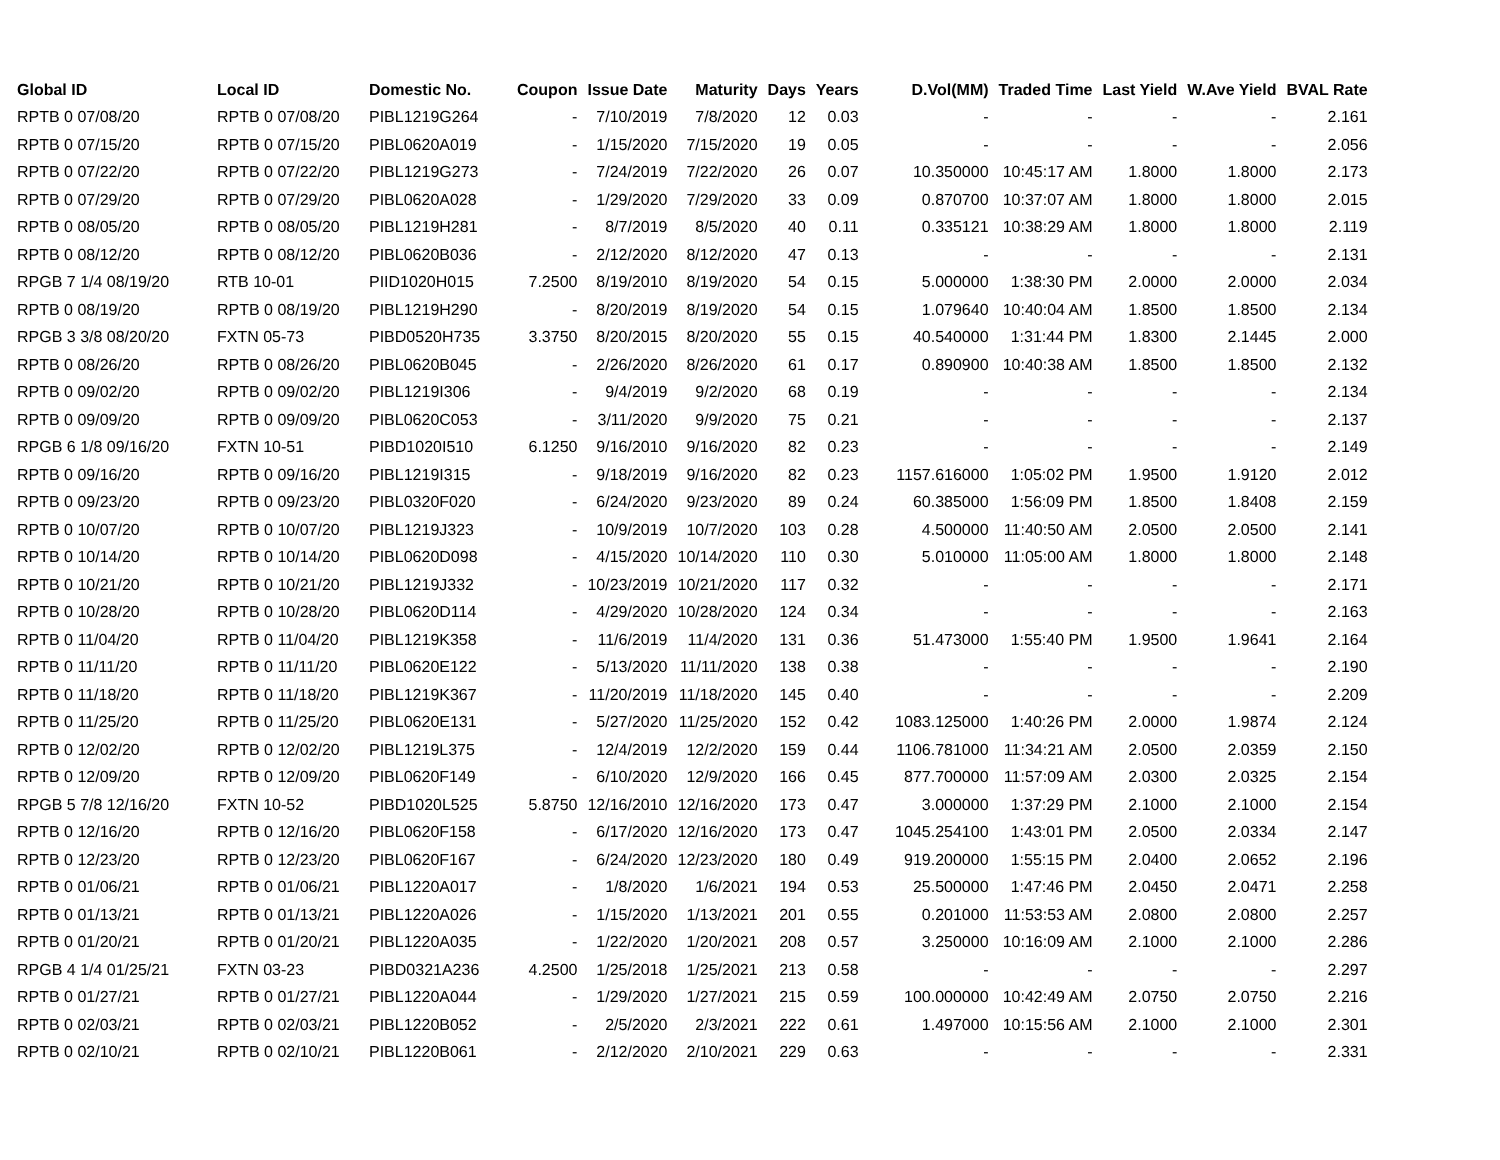| Global ID | Local ID | Domestic No. | Coupon | Issue Date | Maturity | Days | Years | D.Vol(MM) | Traded Time | Last Yield | W.Ave Yield | BVAL Rate |
| --- | --- | --- | --- | --- | --- | --- | --- | --- | --- | --- | --- | --- |
| RPTB 0 07/08/20 | RPTB 0 07/08/20 | PIBL1219G264 | - | 7/10/2019 | 7/8/2020 | 12 | 0.03 | - | - | - | - | 2.161 |
| RPTB 0 07/15/20 | RPTB 0 07/15/20 | PIBL0620A019 | - | 1/15/2020 | 7/15/2020 | 19 | 0.05 | - | - | - | - | 2.056 |
| RPTB 0 07/22/20 | RPTB 0 07/22/20 | PIBL1219G273 | - | 7/24/2019 | 7/22/2020 | 26 | 0.07 | 10.350000 | 10:45:17 AM | 1.8000 | 1.8000 | 2.173 |
| RPTB 0 07/29/20 | RPTB 0 07/29/20 | PIBL0620A028 | - | 1/29/2020 | 7/29/2020 | 33 | 0.09 | 0.870700 | 10:37:07 AM | 1.8000 | 1.8000 | 2.015 |
| RPTB 0 08/05/20 | RPTB 0 08/05/20 | PIBL1219H281 | - | 8/7/2019 | 8/5/2020 | 40 | 0.11 | 0.335121 | 10:38:29 AM | 1.8000 | 1.8000 | 2.119 |
| RPTB 0 08/12/20 | RPTB 0 08/12/20 | PIBL0620B036 | - | 2/12/2020 | 8/12/2020 | 47 | 0.13 | - | - | - | - | 2.131 |
| RPGB 7 1/4 08/19/20 | RTB 10-01 | PIID1020H015 | 7.2500 | 8/19/2010 | 8/19/2020 | 54 | 0.15 | 5.000000 | 1:38:30 PM | 2.0000 | 2.0000 | 2.034 |
| RPTB 0 08/19/20 | RPTB 0 08/19/20 | PIBL1219H290 | - | 8/20/2019 | 8/19/2020 | 54 | 0.15 | 1.079640 | 10:40:04 AM | 1.8500 | 1.8500 | 2.134 |
| RPGB 3 3/8 08/20/20 | FXTN 05-73 | PIBD0520H735 | 3.3750 | 8/20/2015 | 8/20/2020 | 55 | 0.15 | 40.540000 | 1:31:44 PM | 1.8300 | 2.1445 | 2.000 |
| RPTB 0 08/26/20 | RPTB 0 08/26/20 | PIBL0620B045 | - | 2/26/2020 | 8/26/2020 | 61 | 0.17 | 0.890900 | 10:40:38 AM | 1.8500 | 1.8500 | 2.132 |
| RPTB 0 09/02/20 | RPTB 0 09/02/20 | PIBL1219I306 | - | 9/4/2019 | 9/2/2020 | 68 | 0.19 | - | - | - | - | 2.134 |
| RPTB 0 09/09/20 | RPTB 0 09/09/20 | PIBL0620C053 | - | 3/11/2020 | 9/9/2020 | 75 | 0.21 | - | - | - | - | 2.137 |
| RPGB 6 1/8 09/16/20 | FXTN 10-51 | PIBD1020I510 | 6.1250 | 9/16/2010 | 9/16/2020 | 82 | 0.23 | - | - | - | - | 2.149 |
| RPTB 0 09/16/20 | RPTB 0 09/16/20 | PIBL1219I315 | - | 9/18/2019 | 9/16/2020 | 82 | 0.23 | 1157.616000 | 1:05:02 PM | 1.9500 | 1.9120 | 2.012 |
| RPTB 0 09/23/20 | RPTB 0 09/23/20 | PIBL0320F020 | - | 6/24/2020 | 9/23/2020 | 89 | 0.24 | 60.385000 | 1:56:09 PM | 1.8500 | 1.8408 | 2.159 |
| RPTB 0 10/07/20 | RPTB 0 10/07/20 | PIBL1219J323 | - | 10/9/2019 | 10/7/2020 | 103 | 0.28 | 4.500000 | 11:40:50 AM | 2.0500 | 2.0500 | 2.141 |
| RPTB 0 10/14/20 | RPTB 0 10/14/20 | PIBL0620D098 | - | 4/15/2020 | 10/14/2020 | 110 | 0.30 | 5.010000 | 11:05:00 AM | 1.8000 | 1.8000 | 2.148 |
| RPTB 0 10/21/20 | RPTB 0 10/21/20 | PIBL1219J332 | - | 10/23/2019 | 10/21/2020 | 117 | 0.32 | - | - | - | - | 2.171 |
| RPTB 0 10/28/20 | RPTB 0 10/28/20 | PIBL0620D114 | - | 4/29/2020 | 10/28/2020 | 124 | 0.34 | - | - | - | - | 2.163 |
| RPTB 0 11/04/20 | RPTB 0 11/04/20 | PIBL1219K358 | - | 11/6/2019 | 11/4/2020 | 131 | 0.36 | 51.473000 | 1:55:40 PM | 1.9500 | 1.9641 | 2.164 |
| RPTB 0 11/11/20 | RPTB 0 11/11/20 | PIBL0620E122 | - | 5/13/2020 | 11/11/2020 | 138 | 0.38 | - | - | - | - | 2.190 |
| RPTB 0 11/18/20 | RPTB 0 11/18/20 | PIBL1219K367 | - | 11/20/2019 | 11/18/2020 | 145 | 0.40 | - | - | - | - | 2.209 |
| RPTB 0 11/25/20 | RPTB 0 11/25/20 | PIBL0620E131 | - | 5/27/2020 | 11/25/2020 | 152 | 0.42 | 1083.125000 | 1:40:26 PM | 2.0000 | 1.9874 | 2.124 |
| RPTB 0 12/02/20 | RPTB 0 12/02/20 | PIBL1219L375 | - | 12/4/2019 | 12/2/2020 | 159 | 0.44 | 1106.781000 | 11:34:21 AM | 2.0500 | 2.0359 | 2.150 |
| RPTB 0 12/09/20 | RPTB 0 12/09/20 | PIBL0620F149 | - | 6/10/2020 | 12/9/2020 | 166 | 0.45 | 877.700000 | 11:57:09 AM | 2.0300 | 2.0325 | 2.154 |
| RPGB 5 7/8 12/16/20 | FXTN 10-52 | PIBD1020L525 | 5.8750 | 12/16/2010 | 12/16/2020 | 173 | 0.47 | 3.000000 | 1:37:29 PM | 2.1000 | 2.1000 | 2.154 |
| RPTB 0 12/16/20 | RPTB 0 12/16/20 | PIBL0620F158 | - | 6/17/2020 | 12/16/2020 | 173 | 0.47 | 1045.254100 | 1:43:01 PM | 2.0500 | 2.0334 | 2.147 |
| RPTB 0 12/23/20 | RPTB 0 12/23/20 | PIBL0620F167 | - | 6/24/2020 | 12/23/2020 | 180 | 0.49 | 919.200000 | 1:55:15 PM | 2.0400 | 2.0652 | 2.196 |
| RPTB 0 01/06/21 | RPTB 0 01/06/21 | PIBL1220A017 | - | 1/8/2020 | 1/6/2021 | 194 | 0.53 | 25.500000 | 1:47:46 PM | 2.0450 | 2.0471 | 2.258 |
| RPTB 0 01/13/21 | RPTB 0 01/13/21 | PIBL1220A026 | - | 1/15/2020 | 1/13/2021 | 201 | 0.55 | 0.201000 | 11:53:53 AM | 2.0800 | 2.0800 | 2.257 |
| RPTB 0 01/20/21 | RPTB 0 01/20/21 | PIBL1220A035 | - | 1/22/2020 | 1/20/2021 | 208 | 0.57 | 3.250000 | 10:16:09 AM | 2.1000 | 2.1000 | 2.286 |
| RPGB 4 1/4 01/25/21 | FXTN 03-23 | PIBD0321A236 | 4.2500 | 1/25/2018 | 1/25/2021 | 213 | 0.58 | - | - | - | - | 2.297 |
| RPTB 0 01/27/21 | RPTB 0 01/27/21 | PIBL1220A044 | - | 1/29/2020 | 1/27/2021 | 215 | 0.59 | 100.000000 | 10:42:49 AM | 2.0750 | 2.0750 | 2.216 |
| RPTB 0 02/03/21 | RPTB 0 02/03/21 | PIBL1220B052 | - | 2/5/2020 | 2/3/2021 | 222 | 0.61 | 1.497000 | 10:15:56 AM | 2.1000 | 2.1000 | 2.301 |
| RPTB 0 02/10/21 | RPTB 0 02/10/21 | PIBL1220B061 | - | 2/12/2020 | 2/10/2021 | 229 | 0.63 | - | - | - | - | 2.331 |